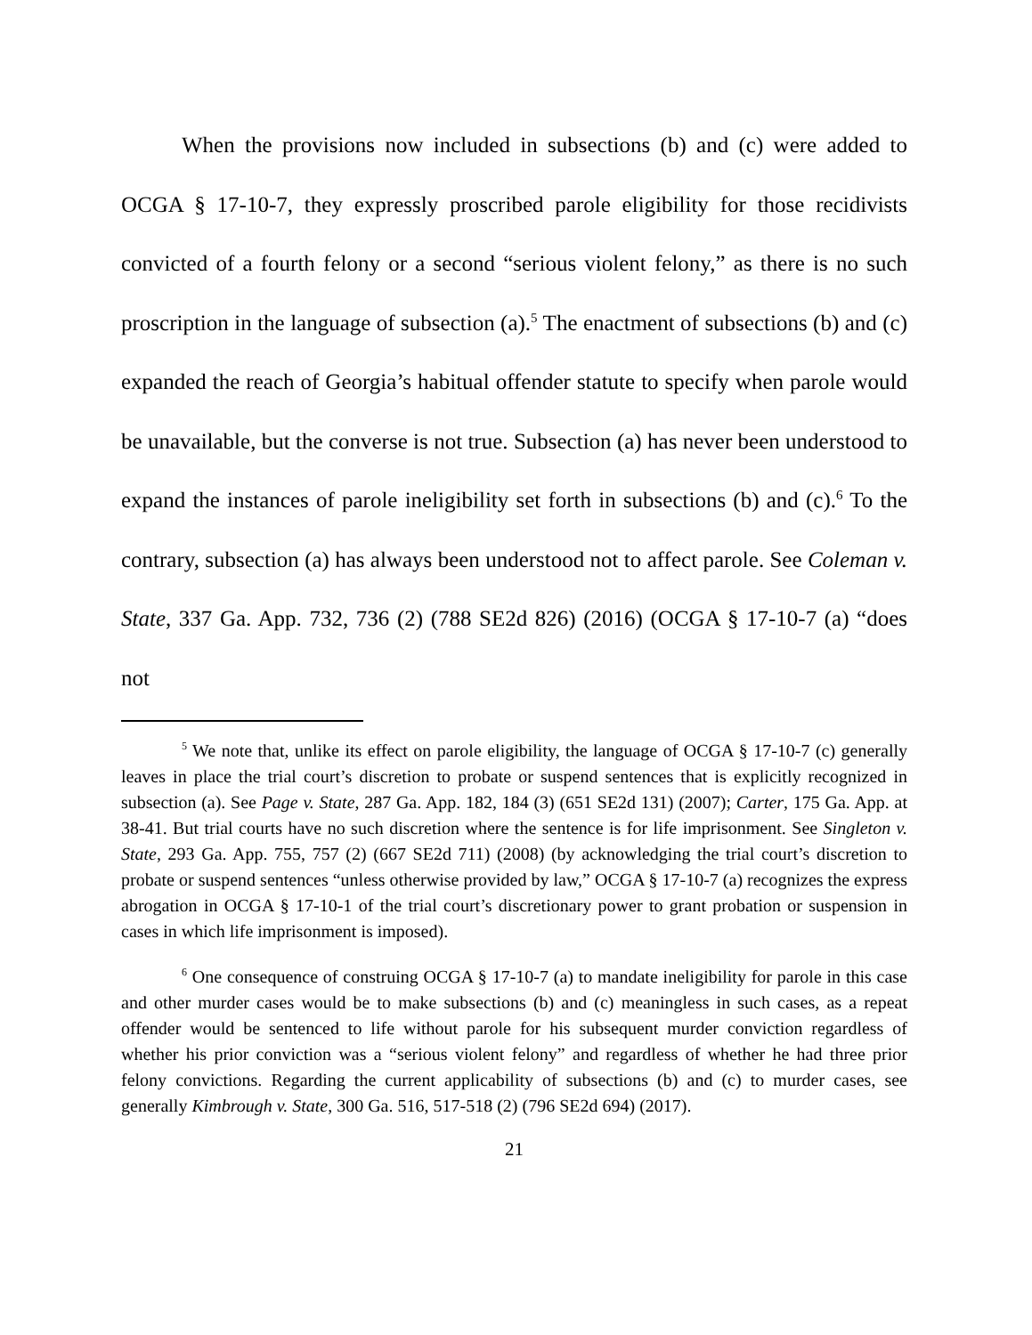When the provisions now included in subsections (b) and (c) were added to OCGA § 17-10-7, they expressly proscribed parole eligibility for those recidivists convicted of a fourth felony or a second “serious violent felony,” as there is no such proscription in the language of subsection (a).<sup>5</sup> The enactment of subsections (b) and (c) expanded the reach of Georgia’s habitual offender statute to specify when parole would be unavailable, but the converse is not true. Subsection (a) has never been understood to expand the instances of parole ineligibility set forth in subsections (b) and (c).<sup>6</sup> To the contrary, subsection (a) has always been understood not to affect parole. See Coleman v. State, 337 Ga. App. 732, 736 (2) (788 SE2d 826) (2016) (OCGA § 17-10-7 (a) “does not
<sup>5</sup> We note that, unlike its effect on parole eligibility, the language of OCGA § 17-10-7 (c) generally leaves in place the trial court’s discretion to probate or suspend sentences that is explicitly recognized in subsection (a). See Page v. State, 287 Ga. App. 182, 184 (3) (651 SE2d 131) (2007); Carter, 175 Ga. App. at 38-41. But trial courts have no such discretion where the sentence is for life imprisonment. See Singleton v. State, 293 Ga. App. 755, 757 (2) (667 SE2d 711) (2008) (by acknowledging the trial court’s discretion to probate or suspend sentences “unless otherwise provided by law,” OCGA § 17-10-7 (a) recognizes the express abrogation in OCGA § 17-10-1 of the trial court’s discretionary power to grant probation or suspension in cases in which life imprisonment is imposed).
<sup>6</sup> One consequence of construing OCGA § 17-10-7 (a) to mandate ineligibility for parole in this case and other murder cases would be to make subsections (b) and (c) meaningless in such cases, as a repeat offender would be sentenced to life without parole for his subsequent murder conviction regardless of whether his prior conviction was a “serious violent felony” and regardless of whether he had three prior felony convictions. Regarding the current applicability of subsections (b) and (c) to murder cases, see generally Kimbrough v. State, 300 Ga. 516, 517-518 (2) (796 SE2d 694) (2017).
21